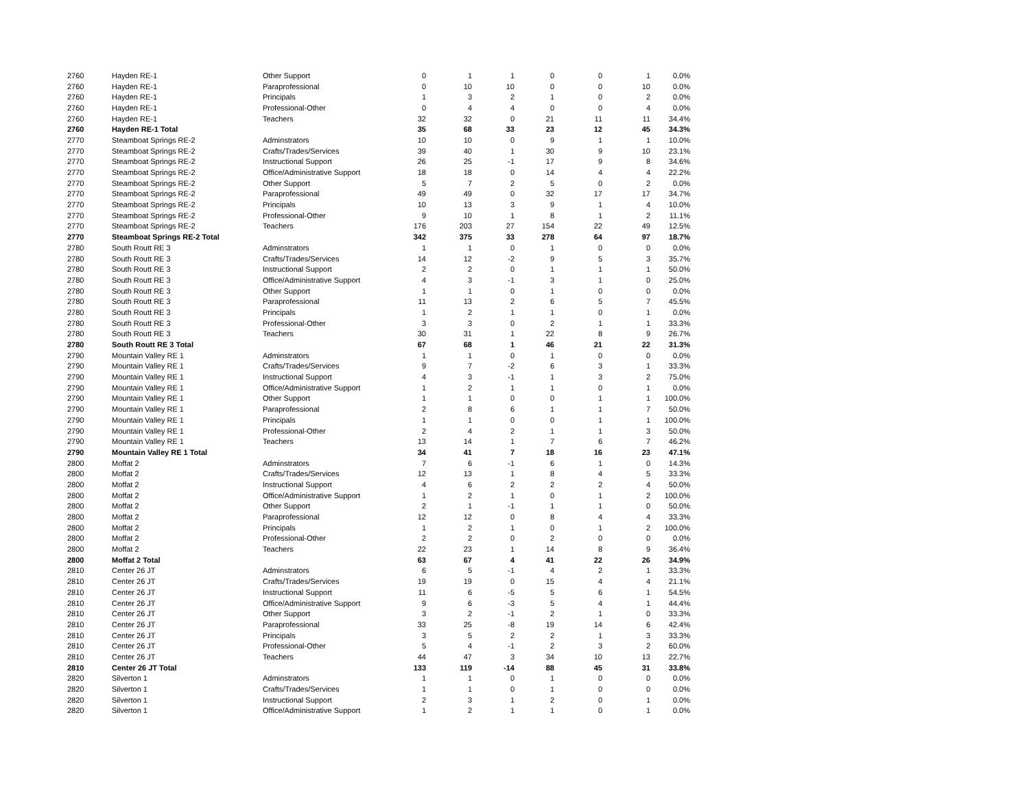| 2760 | Hayden RE-1 | Other Support | 0 | 1 | 1 | 0 | 0 | 1 | 0.0% |
| 2760 | Hayden RE-1 | Paraprofessional | 0 | 10 | 10 | 0 | 0 | 10 | 0.0% |
| 2760 | Hayden RE-1 | Principals | 1 | 3 | 2 | 1 | 0 | 2 | 0.0% |
| 2760 | Hayden RE-1 | Professional-Other | 0 | 4 | 4 | 0 | 0 | 4 | 0.0% |
| 2760 | Hayden RE-1 | Teachers | 32 | 32 | 0 | 21 | 11 | 11 | 34.4% |
| 2760 | Hayden RE-1 Total | | 35 | 68 | 33 | 23 | 12 | 45 | 34.3% |
| 2770 | Steamboat Springs RE-2 | Adminstrators | 10 | 10 | 0 | 9 | 1 | 1 | 10.0% |
| 2770 | Steamboat Springs RE-2 | Crafts/Trades/Services | 39 | 40 | 1 | 30 | 9 | 10 | 23.1% |
| 2770 | Steamboat Springs RE-2 | Instructional Support | 26 | 25 | -1 | 17 | 9 | 8 | 34.6% |
| 2770 | Steamboat Springs RE-2 | Office/Administrative Support | 18 | 18 | 0 | 14 | 4 | 4 | 22.2% |
| 2770 | Steamboat Springs RE-2 | Other Support | 5 | 7 | 2 | 5 | 0 | 2 | 0.0% |
| 2770 | Steamboat Springs RE-2 | Paraprofessional | 49 | 49 | 0 | 32 | 17 | 17 | 34.7% |
| 2770 | Steamboat Springs RE-2 | Principals | 10 | 13 | 3 | 9 | 1 | 4 | 10.0% |
| 2770 | Steamboat Springs RE-2 | Professional-Other | 9 | 10 | 1 | 8 | 1 | 2 | 11.1% |
| 2770 | Steamboat Springs RE-2 | Teachers | 176 | 203 | 27 | 154 | 22 | 49 | 12.5% |
| 2770 | Steamboat Springs RE-2 Total | | 342 | 375 | 33 | 278 | 64 | 97 | 18.7% |
| 2780 | South Routt RE 3 | Adminstrators | 1 | 1 | 0 | 1 | 0 | 0 | 0.0% |
| 2780 | South Routt RE 3 | Crafts/Trades/Services | 14 | 12 | -2 | 9 | 5 | 3 | 35.7% |
| 2780 | South Routt RE 3 | Instructional Support | 2 | 2 | 0 | 1 | 1 | 1 | 50.0% |
| 2780 | South Routt RE 3 | Office/Administrative Support | 4 | 3 | -1 | 3 | 1 | 0 | 25.0% |
| 2780 | South Routt RE 3 | Other Support | 1 | 1 | 0 | 1 | 0 | 0 | 0.0% |
| 2780 | South Routt RE 3 | Paraprofessional | 11 | 13 | 2 | 6 | 5 | 7 | 45.5% |
| 2780 | South Routt RE 3 | Principals | 1 | 2 | 1 | 1 | 0 | 1 | 0.0% |
| 2780 | South Routt RE 3 | Professional-Other | 3 | 3 | 0 | 2 | 1 | 1 | 33.3% |
| 2780 | South Routt RE 3 | Teachers | 30 | 31 | 1 | 22 | 8 | 9 | 26.7% |
| 2780 | South Routt RE 3 Total | | 67 | 68 | 1 | 46 | 21 | 22 | 31.3% |
| 2790 | Mountain Valley RE 1 | Adminstrators | 1 | 1 | 0 | 1 | 0 | 0 | 0.0% |
| 2790 | Mountain Valley RE 1 | Crafts/Trades/Services | 9 | 7 | -2 | 6 | 3 | 1 | 33.3% |
| 2790 | Mountain Valley RE 1 | Instructional Support | 4 | 3 | -1 | 1 | 3 | 2 | 75.0% |
| 2790 | Mountain Valley RE 1 | Office/Administrative Support | 1 | 2 | 1 | 1 | 0 | 1 | 0.0% |
| 2790 | Mountain Valley RE 1 | Other Support | 1 | 1 | 0 | 0 | 1 | 1 | 100.0% |
| 2790 | Mountain Valley RE 1 | Paraprofessional | 2 | 8 | 6 | 1 | 1 | 7 | 50.0% |
| 2790 | Mountain Valley RE 1 | Principals | 1 | 1 | 0 | 0 | 1 | 1 | 100.0% |
| 2790 | Mountain Valley RE 1 | Professional-Other | 2 | 4 | 2 | 1 | 1 | 3 | 50.0% |
| 2790 | Mountain Valley RE 1 | Teachers | 13 | 14 | 1 | 7 | 6 | 7 | 46.2% |
| 2790 | Mountain Valley RE 1 Total | | 34 | 41 | 7 | 18 | 16 | 23 | 47.1% |
| 2800 | Moffat 2 | Adminstrators | 7 | 6 | -1 | 6 | 1 | 0 | 14.3% |
| 2800 | Moffat 2 | Crafts/Trades/Services | 12 | 13 | 1 | 8 | 4 | 5 | 33.3% |
| 2800 | Moffat 2 | Instructional Support | 4 | 6 | 2 | 2 | 2 | 4 | 50.0% |
| 2800 | Moffat 2 | Office/Administrative Support | 1 | 2 | 1 | 0 | 1 | 2 | 100.0% |
| 2800 | Moffat 2 | Other Support | 2 | 1 | -1 | 1 | 1 | 0 | 50.0% |
| 2800 | Moffat 2 | Paraprofessional | 12 | 12 | 0 | 8 | 4 | 4 | 33.3% |
| 2800 | Moffat 2 | Principals | 1 | 2 | 1 | 0 | 1 | 2 | 100.0% |
| 2800 | Moffat 2 | Professional-Other | 2 | 2 | 0 | 2 | 0 | 0 | 0.0% |
| 2800 | Moffat 2 | Teachers | 22 | 23 | 1 | 14 | 8 | 9 | 36.4% |
| 2800 | Moffat 2 Total | | 63 | 67 | 4 | 41 | 22 | 26 | 34.9% |
| 2810 | Center 26 JT | Adminstrators | 6 | 5 | -1 | 4 | 2 | 1 | 33.3% |
| 2810 | Center 26 JT | Crafts/Trades/Services | 19 | 19 | 0 | 15 | 4 | 4 | 21.1% |
| 2810 | Center 26 JT | Instructional Support | 11 | 6 | -5 | 5 | 6 | 1 | 54.5% |
| 2810 | Center 26 JT | Office/Administrative Support | 9 | 6 | -3 | 5 | 4 | 1 | 44.4% |
| 2810 | Center 26 JT | Other Support | 3 | 2 | -1 | 2 | 1 | 0 | 33.3% |
| 2810 | Center 26 JT | Paraprofessional | 33 | 25 | -8 | 19 | 14 | 6 | 42.4% |
| 2810 | Center 26 JT | Principals | 3 | 5 | 2 | 2 | 1 | 3 | 33.3% |
| 2810 | Center 26 JT | Professional-Other | 5 | 4 | -1 | 2 | 3 | 2 | 60.0% |
| 2810 | Center 26 JT | Teachers | 44 | 47 | 3 | 34 | 10 | 13 | 22.7% |
| 2810 | Center 26 JT Total | | 133 | 119 | -14 | 88 | 45 | 31 | 33.8% |
| 2820 | Silverton 1 | Adminstrators | 1 | 1 | 0 | 1 | 0 | 0 | 0.0% |
| 2820 | Silverton 1 | Crafts/Trades/Services | 1 | 1 | 0 | 1 | 0 | 0 | 0.0% |
| 2820 | Silverton 1 | Instructional Support | 2 | 3 | 1 | 2 | 0 | 1 | 0.0% |
| 2820 | Silverton 1 | Office/Administrative Support | 1 | 2 | 1 | 1 | 0 | 1 | 0.0% |